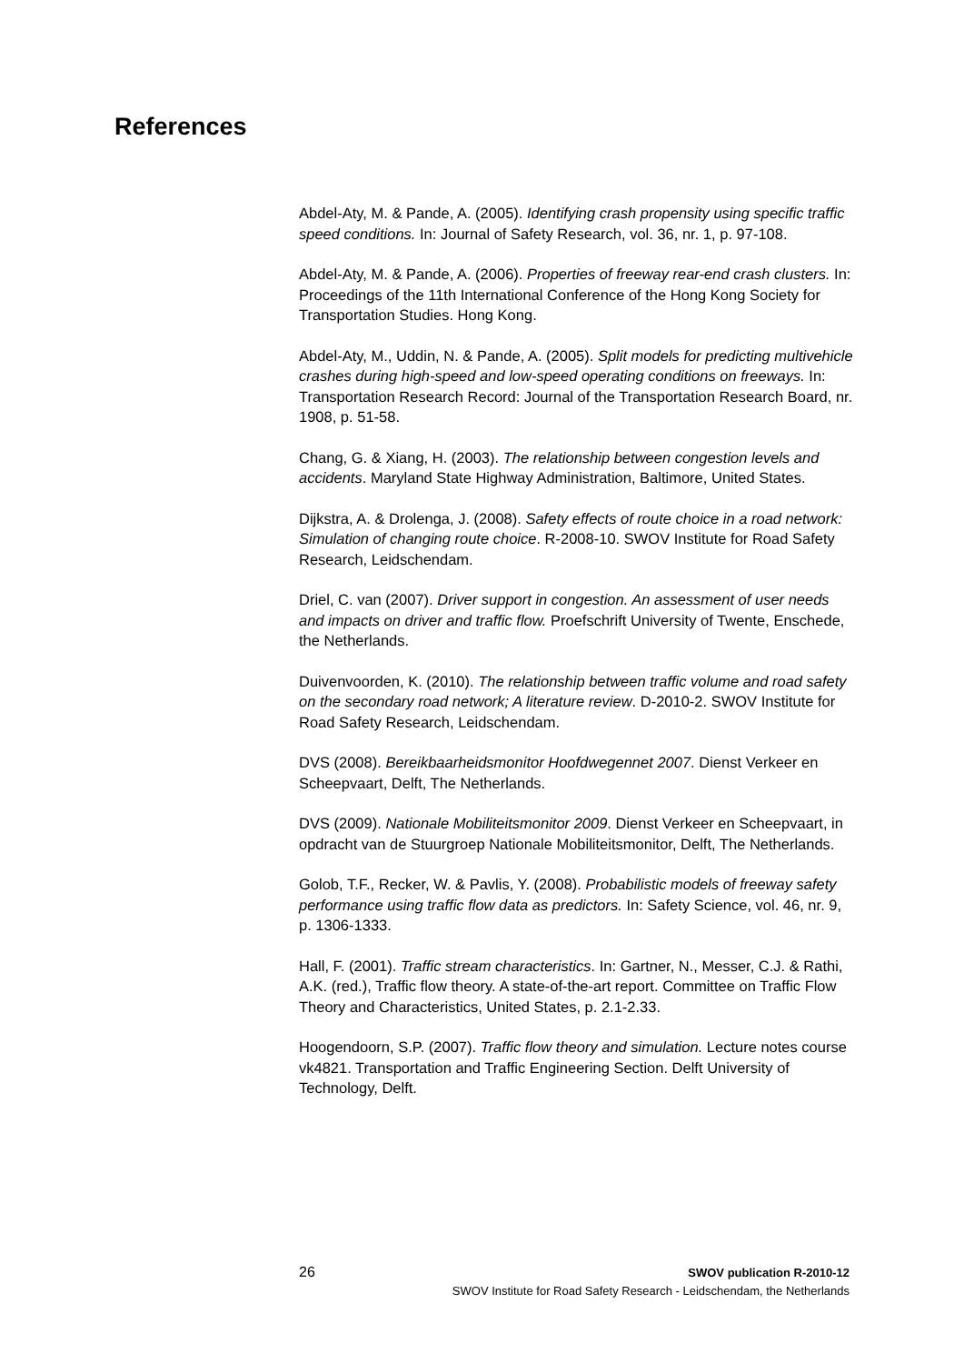References
Abdel-Aty, M. & Pande, A. (2005). Identifying crash propensity using specific traffic speed conditions. In: Journal of Safety Research, vol. 36, nr. 1, p. 97-108.
Abdel-Aty, M. & Pande, A. (2006). Properties of freeway rear-end crash clusters. In: Proceedings of the 11th International Conference of the Hong Kong Society for Transportation Studies. Hong Kong.
Abdel-Aty, M., Uddin, N. & Pande, A. (2005). Split models for predicting multivehicle crashes during high-speed and low-speed operating conditions on freeways. In: Transportation Research Record: Journal of the Transportation Research Board, nr. 1908, p. 51-58.
Chang, G. & Xiang, H. (2003). The relationship between congestion levels and accidents. Maryland State Highway Administration, Baltimore, United States.
Dijkstra, A. & Drolenga, J. (2008). Safety effects of route choice in a road network: Simulation of changing route choice. R-2008-10. SWOV Institute for Road Safety Research, Leidschendam.
Driel, C. van (2007). Driver support in congestion. An assessment of user needs and impacts on driver and traffic flow. Proefschrift University of Twente, Enschede, the Netherlands.
Duivenvoorden, K. (2010). The relationship between traffic volume and road safety on the secondary road network; A literature review. D-2010-2. SWOV Institute for Road Safety Research, Leidschendam.
DVS (2008). Bereikbaarheidsmonitor Hoofdwegennet 2007. Dienst Verkeer en Scheepvaart, Delft, The Netherlands.
DVS (2009). Nationale Mobiliteitsmonitor 2009. Dienst Verkeer en Scheepvaart, in opdracht van de Stuurgroep Nationale Mobiliteitsmonitor, Delft, The Netherlands.
Golob, T.F., Recker, W. & Pavlis, Y. (2008). Probabilistic models of freeway safety performance using traffic flow data as predictors. In: Safety Science, vol. 46, nr. 9, p. 1306-1333.
Hall, F. (2001). Traffic stream characteristics. In: Gartner, N., Messer, C.J. & Rathi, A.K. (red.), Traffic flow theory. A state-of-the-art report. Committee on Traffic Flow Theory and Characteristics, United States, p. 2.1-2.33.
Hoogendoorn, S.P. (2007). Traffic flow theory and simulation. Lecture notes course vk4821. Transportation and Traffic Engineering Section. Delft University of Technology, Delft.
26
SWOV publication R-2010-12
SWOV Institute for Road Safety Research - Leidschendam, the Netherlands